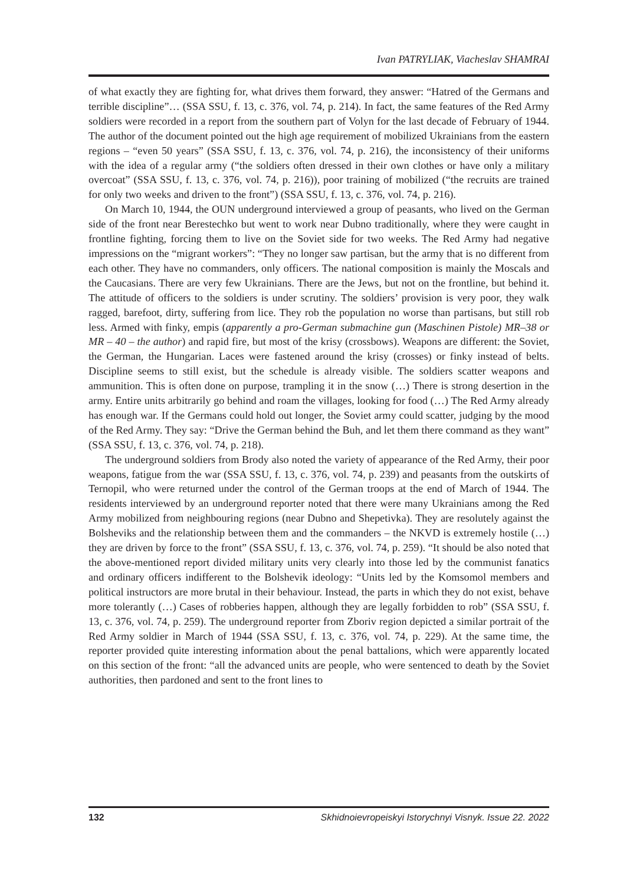Ivan PATRYLIAK, Viacheslav SHAMRAI
of what exactly they are fighting for, what drives them forward, they answer: “Hatred of the Germans and terrible discipline”… (SSA SSU, f. 13, c. 376, vol. 74, p. 214). In fact, the same features of the Red Army soldiers were recorded in a report from the southern part of Volyn for the last decade of February of 1944. The author of the document pointed out the high age requirement of mobilized Ukrainians from the eastern regions – “even 50 years” (SSA SSU, f. 13, c. 376, vol. 74, p. 216), the inconsistency of their uniforms with the idea of a regular army (“the soldiers often dressed in their own clothes or have only a military overcoat” (SSA SSU, f. 13, c. 376, vol. 74, p. 216)), poor training of mobilized (“the recruits are trained for only two weeks and driven to the front”) (SSA SSU, f. 13, c. 376, vol. 74, p. 216).
On March 10, 1944, the OUN underground interviewed a group of peasants, who lived on the German side of the front near Berestechko but went to work near Dubno traditionally, where they were caught in frontline fighting, forcing them to live on the Soviet side for two weeks. The Red Army had negative impressions on the “migrant workers”: “They no longer saw partisan, but the army that is no different from each other. They have no commanders, only officers. The national composition is mainly the Moscals and the Caucasians. There are very few Ukrainians. There are the Jews, but not on the frontline, but behind it. The attitude of officers to the soldiers is under scrutiny. The soldiers’ provision is very poor, they walk ragged, barefoot, dirty, suffering from lice. They rob the population no worse than partisans, but still rob less. Armed with finky, empis (apparently a pro-German submachine gun (Maschinen Pistole) MR–38 or MR – 40 – the author) and rapid fire, but most of the krisy (crossbows). Weapons are different: the Soviet, the German, the Hungarian. Laces were fastened around the krisy (crosses) or finky instead of belts. Discipline seems to still exist, but the schedule is already visible. The soldiers scatter weapons and ammunition. This is often done on purpose, trampling it in the snow (…) There is strong desertion in the army. Entire units arbitrarily go behind and roam the villages, looking for food (…) The Red Army already has enough war. If the Germans could hold out longer, the Soviet army could scatter, judging by the mood of the Red Army. They say: “Drive the German behind the Buh, and let them there command as they want” (SSA SSU, f. 13, c. 376, vol. 74, p. 218).
The underground soldiers from Brody also noted the variety of appearance of the Red Army, their poor weapons, fatigue from the war (SSA SSU, f. 13, c. 376, vol. 74, p. 239) and peasants from the outskirts of Ternopil, who were returned under the control of the German troops at the end of March of 1944. The residents interviewed by an underground reporter noted that there were many Ukrainians among the Red Army mobilized from neighbouring regions (near Dubno and Shepetivka). They are resolutely against the Bolsheviks and the relationship between them and the commanders – the NKVD is extremely hostile (…) they are driven by force to the front” (SSA SSU, f. 13, c. 376, vol. 74, p. 259). “It should be also noted that the above-mentioned report divided military units very clearly into those led by the communist fanatics and ordinary officers indifferent to the Bolshevik ideology: “Units led by the Komsomol members and political instructors are more brutal in their behaviour. Instead, the parts in which they do not exist, behave more tolerantly (…) Cases of robberies happen, although they are legally forbidden to rob” (SSA SSU, f. 13, c. 376, vol. 74, p. 259). The underground reporter from Zboriv region depicted a similar portrait of the Red Army soldier in March of 1944 (SSA SSU, f. 13, c. 376, vol. 74, p. 229). At the same time, the reporter provided quite interesting information about the penal battalions, which were apparently located on this section of the front: “all the advanced units are people, who were sentenced to death by the Soviet authorities, then pardoned and sent to the front lines to
132 Skhidnoievropeiskyi Istorychnyi Visnyk. Issue 22. 2022